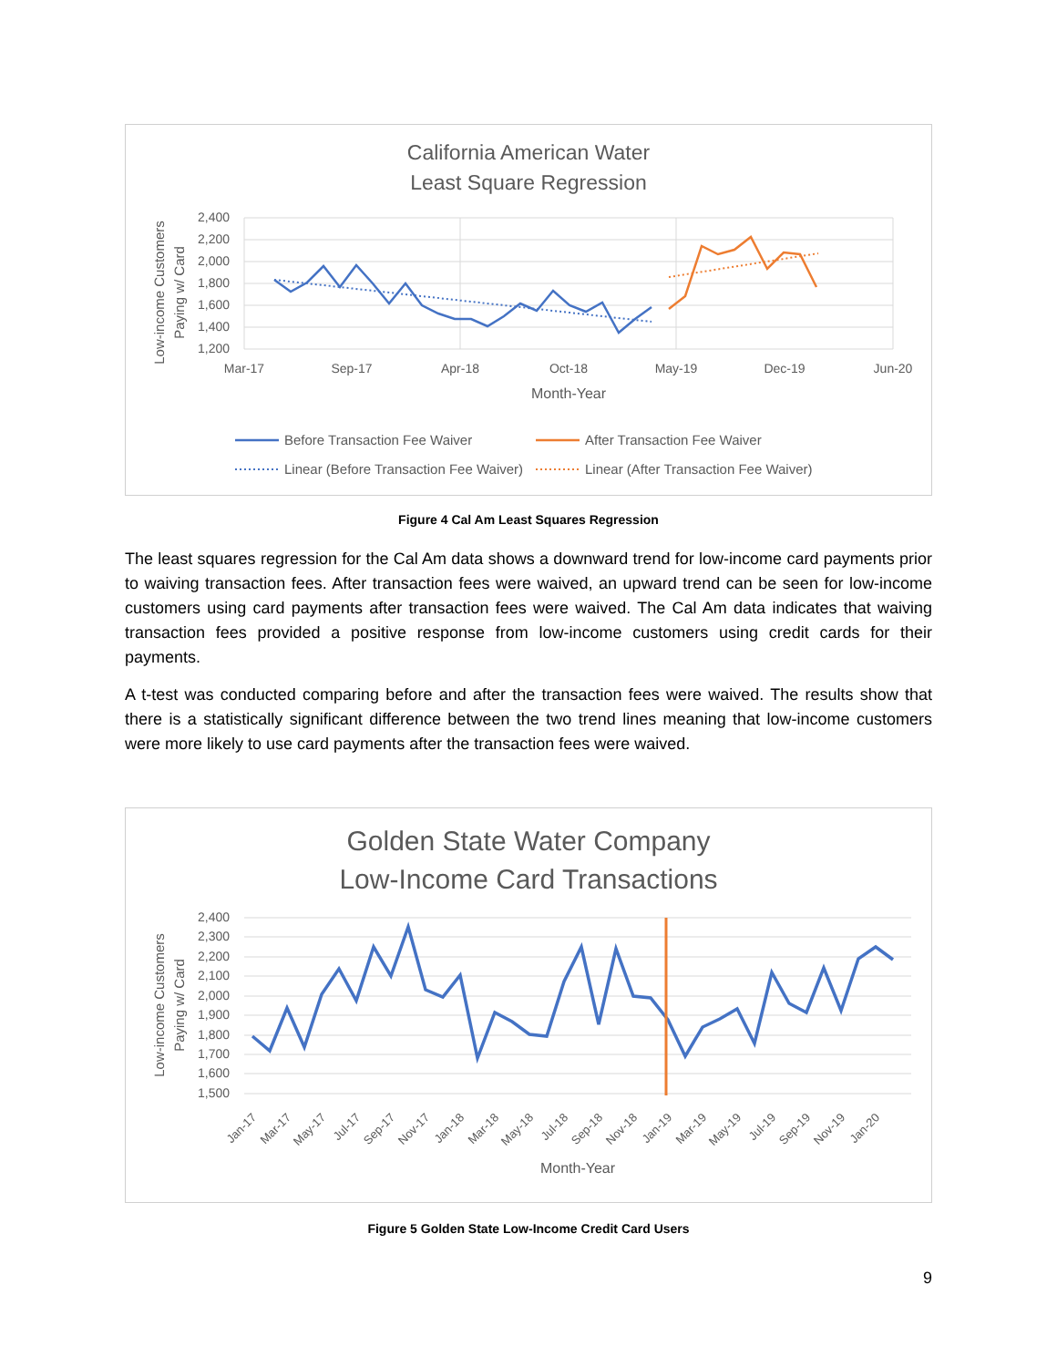California American Water
Least Square Regression
2,400
2,200
2,000
1,800
1,600
1,400
1,200
Mar-17
Sep-17
Apr-18
Oct-18
May-19
Dec-19
Jun-20
Month-Year
Low-income Customers
Paying w/ Card
Before Transaction Fee Waiver
After Transaction Fee Waiver
Linear (Before Transaction Fee Waiver)
Linear (After Transaction Fee Waiver)
Figure 4 Cal Am Least Squares Regression
The least squares regression for the Cal Am data shows a downward trend for low-income card payments prior to waiving transaction fees. After transaction fees were waived, an upward trend can be seen for low-income customers using card payments after transaction fees were waived. The Cal Am data indicates that waiving transaction fees provided a positive response from low-income customers using credit cards for their payments.
A t-test was conducted comparing before and after the transaction fees were waived. The results show that there is a statistically significant difference between the two trend lines meaning that low-income customers were more likely to use card payments after the transaction fees were waived.
Golden State Water Company
Low-Income Card Transactions
2,400
2,300
2,200
2,100
2,000
1,900
1,800
1,700
1,600
1,500
Jan-17
Mar-17
May-17
Jul-17
Sep-17
Nov-17
Jan-18
Mar-18
May-18
Jul-18
Sep-18
Nov-18
Jan-19
Mar-19
May-19
Jul-19
Sep-19
Nov-19
Jan-20
Month-Year
Low-income Customers
Paying w/ Card
Figure 5 Golden State Low-Income Credit Card Users
9